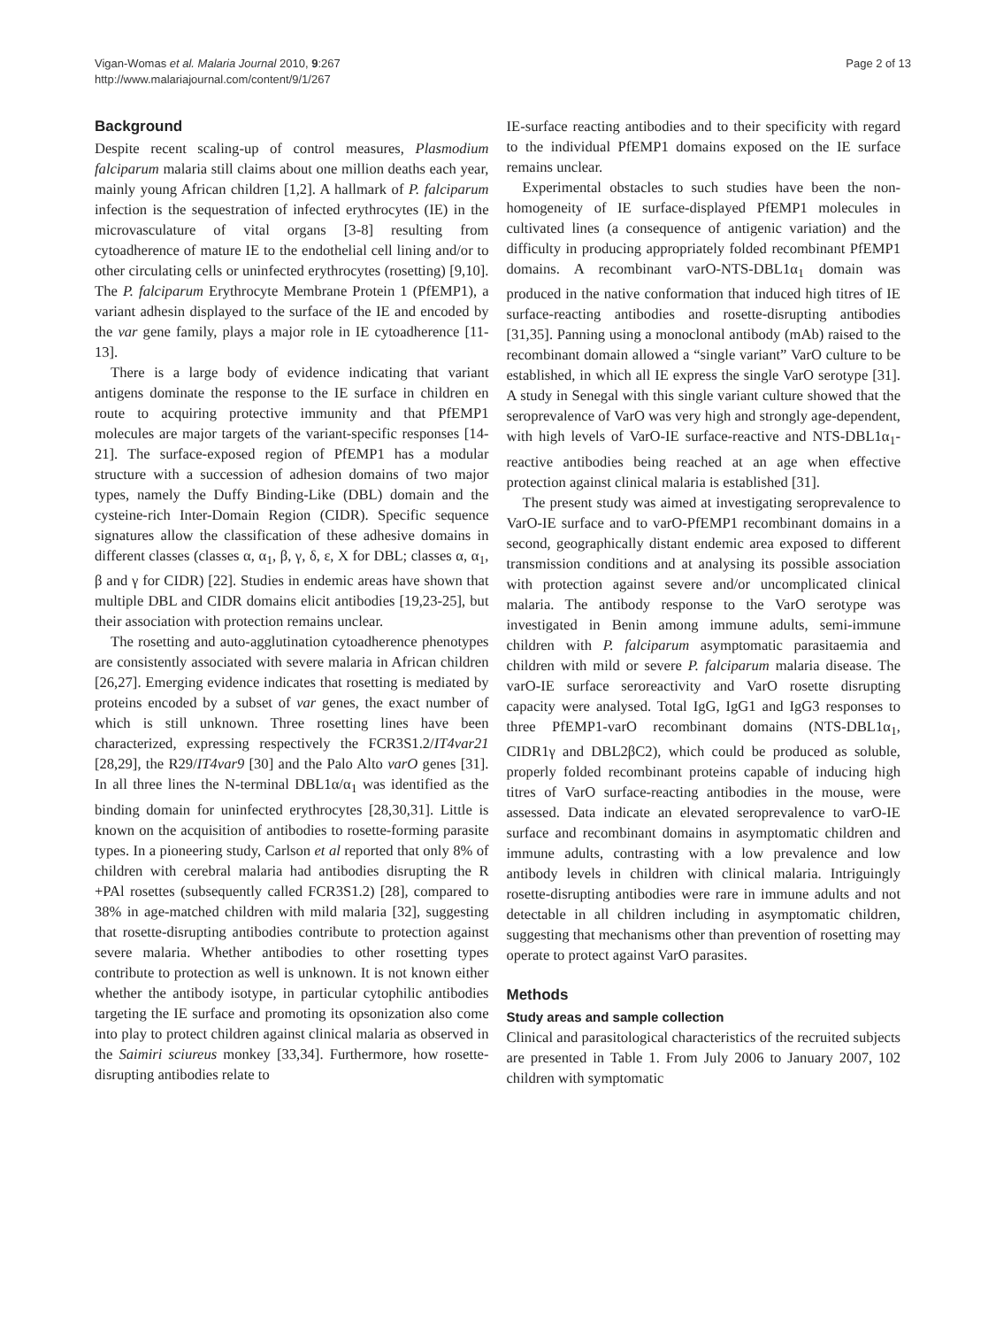Vigan-Womas et al. Malaria Journal 2010, 9:267
http://www.malariajournal.com/content/9/1/267
Page 2 of 13
Background
Despite recent scaling-up of control measures, Plasmodium falciparum malaria still claims about one million deaths each year, mainly young African children [1,2]. A hallmark of P. falciparum infection is the sequestration of infected erythrocytes (IE) in the microvasculature of vital organs [3-8] resulting from cytoadherence of mature IE to the endothelial cell lining and/or to other circulating cells or uninfected erythrocytes (rosetting) [9,10]. The P. falciparum Erythrocyte Membrane Protein 1 (PfEMP1), a variant adhesin displayed to the surface of the IE and encoded by the var gene family, plays a major role in IE cytoadherence [11-13].
There is a large body of evidence indicating that variant antigens dominate the response to the IE surface in children en route to acquiring protective immunity and that PfEMP1 molecules are major targets of the variant-specific responses [14-21]. The surface-exposed region of PfEMP1 has a modular structure with a succession of adhesion domains of two major types, namely the Duffy Binding-Like (DBL) domain and the cysteine-rich Inter-Domain Region (CIDR). Specific sequence signatures allow the classification of these adhesive domains in different classes (classes α, α<sub>1</sub>, β, γ, δ, ε, X for DBL; classes α, α<sub>1</sub>, β and γ for CIDR) [22]. Studies in endemic areas have shown that multiple DBL and CIDR domains elicit antibodies [19,23-25], but their association with protection remains unclear.
The rosetting and auto-agglutination cytoadherence phenotypes are consistently associated with severe malaria in African children [26,27]. Emerging evidence indicates that rosetting is mediated by proteins encoded by a subset of var genes, the exact number of which is still unknown. Three rosetting lines have been characterized, expressing respectively the FCR3S1.2/IT4var21 [28,29], the R29/IT4var9 [30] and the Palo Alto varO genes [31]. In all three lines the N-terminal DBL1α/α<sub>1</sub> was identified as the binding domain for uninfected erythrocytes [28,30,31]. Little is known on the acquisition of antibodies to rosette-forming parasite types. In a pioneering study, Carlson et al reported that only 8% of children with cerebral malaria had antibodies disrupting the R +PAl rosettes (subsequently called FCR3S1.2) [28], compared to 38% in age-matched children with mild malaria [32], suggesting that rosette-disrupting antibodies contribute to protection against severe malaria. Whether antibodies to other rosetting types contribute to protection as well is unknown. It is not known either whether the antibody isotype, in particular cytophilic antibodies targeting the IE surface and promoting its opsonization also come into play to protect children against clinical malaria as observed in the Saimiri sciureus monkey [33,34]. Furthermore, how rosette-disrupting antibodies relate to
IE-surface reacting antibodies and to their specificity with regard to the individual PfEMP1 domains exposed on the IE surface remains unclear.
Experimental obstacles to such studies have been the non-homogeneity of IE surface-displayed PfEMP1 molecules in cultivated lines (a consequence of antigenic variation) and the difficulty in producing appropriately folded recombinant PfEMP1 domains. A recombinant varO-NTS-DBL1α<sub>1</sub> domain was produced in the native conformation that induced high titres of IE surface-reacting antibodies and rosette-disrupting antibodies [31,35]. Panning using a monoclonal antibody (mAb) raised to the recombinant domain allowed a “single variant” VarO culture to be established, in which all IE express the single VarO serotype [31]. A study in Senegal with this single variant culture showed that the seroprevalence of VarO was very high and strongly age-dependent, with high levels of VarO-IE surface-reactive and NTS-DBL1α<sub>1</sub>-reactive antibodies being reached at an age when effective protection against clinical malaria is established [31].
The present study was aimed at investigating seroprevalence to VarO-IE surface and to varO-PfEMP1 recombinant domains in a second, geographically distant endemic area exposed to different transmission conditions and at analysing its possible association with protection against severe and/or uncomplicated clinical malaria. The antibody response to the VarO serotype was investigated in Benin among immune adults, semi-immune children with P. falciparum asymptomatic parasitaemia and children with mild or severe P. falciparum malaria disease. The varO-IE surface seroreactivity and VarO rosette disrupting capacity were analysed. Total IgG, IgG1 and IgG3 responses to three PfEMP1-varO recombinant domains (NTS-DBL1α<sub>1</sub>, CIDR1γ and DBL2βC2), which could be produced as soluble, properly folded recombinant proteins capable of inducing high titres of VarO surface-reacting antibodies in the mouse, were assessed. Data indicate an elevated seroprevalence to varO-IE surface and recombinant domains in asymptomatic children and immune adults, contrasting with a low prevalence and low antibody levels in children with clinical malaria. Intriguingly rosette-disrupting antibodies were rare in immune adults and not detectable in all children including in asymptomatic children, suggesting that mechanisms other than prevention of rosetting may operate to protect against VarO parasites.
Methods
Study areas and sample collection
Clinical and parasitological characteristics of the recruited subjects are presented in Table 1. From July 2006 to January 2007, 102 children with symptomatic